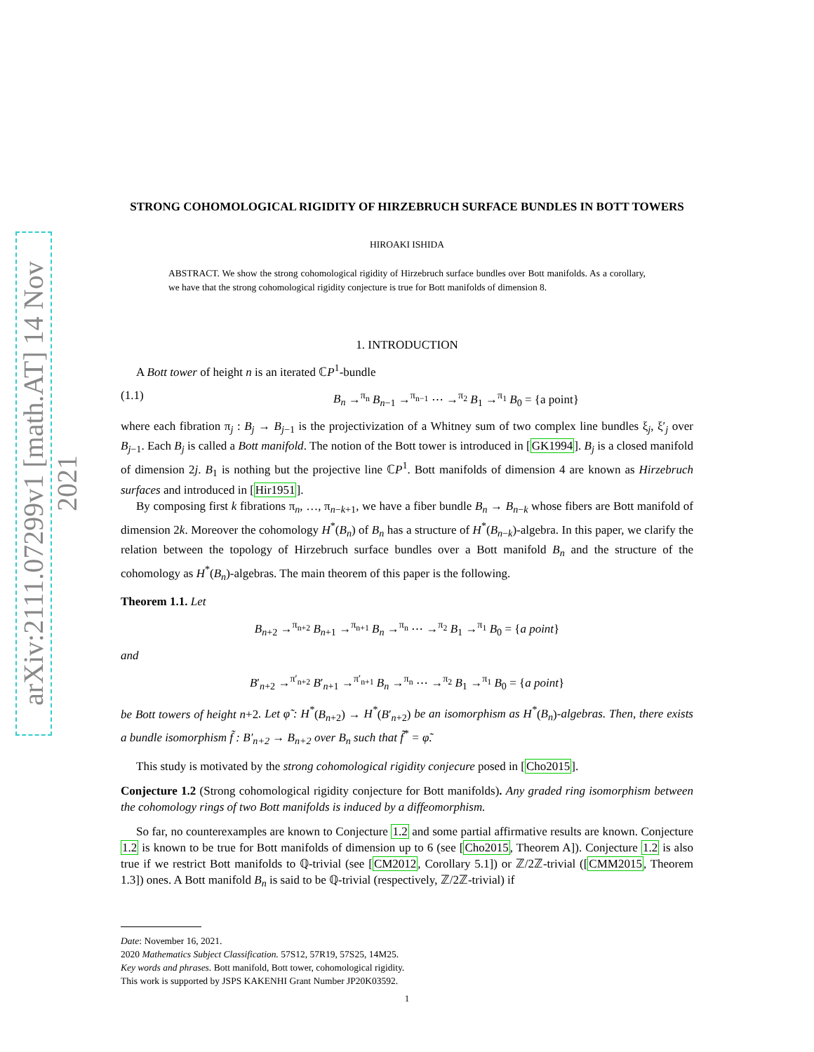arXiv:2111.07299v1 [math.AT] 14 Nov 2021
STRONG COHOMOLOGICAL RIGIDITY OF HIRZEBRUCH SURFACE BUNDLES IN BOTT TOWERS
HIROAKI ISHIDA
ABSTRACT. We show the strong cohomological rigidity of Hirzebruch surface bundles over Bott manifolds. As a corollary, we have that the strong cohomological rigidity conjecture is true for Bott manifolds of dimension 8.
1. INTRODUCTION
A Bott tower of height n is an iterated ℂP<sup>1</sup>-bundle
(1.1) B<sub>n</sub> →<sup>π<sub>n</sub></sup> B<sub>n−1</sub> →<sup>π<sub>n−1</sub></sup> ⋯ →<sup>π<sub>2</sub></sup> B<sub>1</sub> →<sup>π<sub>1</sub></sup> B<sub>0</sub> = {a point}
where each fibration π<sub>j</sub> : B<sub>j</sub> → B<sub>j−1</sub> is the projectivization of a Whitney sum of two complex line bundles ξ<sub>j</sub>, ξ′<sub>j</sub> over B<sub>j−1</sub>. Each B<sub>j</sub> is called a Bott manifold. The notion of the Bott tower is introduced in [GK1994]. B<sub>j</sub> is a closed manifold of dimension 2j. B<sub>1</sub> is nothing but the projective line ℂP<sup>1</sup>. Bott manifolds of dimension 4 are known as Hirzebruch surfaces and introduced in [Hir1951].
By composing first k fibrations π<sub>n</sub>, …, π<sub>n−k+1</sub>, we have a fiber bundle B<sub>n</sub> → B<sub>n−k</sub> whose fibers are Bott manifold of dimension 2k. Moreover the cohomology H<sup>*</sup>(B<sub>n</sub>) of B<sub>n</sub> has a structure of H<sup>*</sup>(B<sub>n−k</sub>)-algebra. In this paper, we clarify the relation between the topology of Hirzebruch surface bundles over a Bott manifold B<sub>n</sub> and the structure of the cohomology as H<sup>*</sup>(B<sub>n</sub>)-algebras. The main theorem of this paper is the following.
Theorem 1.1. Let
B<sub>n+2</sub> →<sup>π<sub>n+2</sub></sup> B<sub>n+1</sub> →<sup>π<sub>n+1</sub></sup> B<sub>n</sub> →<sup>π<sub>n</sub></sup> ⋯ →<sup>π<sub>2</sub></sup> B<sub>1</sub> →<sup>π<sub>1</sub></sup> B<sub>0</sub> = {a point}
and
B′<sub>n+2</sub> →<sup>π′<sub>n+2</sub></sup> B′<sub>n+1</sub> →<sup>π′<sub>n+1</sub></sup> B<sub>n</sub> →<sup>π<sub>n</sub></sup> ⋯ →<sup>π<sub>2</sub></sup> B<sub>1</sub> →<sup>π<sub>1</sub></sup> B<sub>0</sub> = {a point}
be Bott towers of height n+2. Let φ̃ : H<sup>*</sup>(B<sub>n+2</sub>) → H<sup>*</sup>(B′<sub>n+2</sub>) be an isomorphism as H<sup>*</sup>(B<sub>n</sub>)-algebras. Then, there exists a bundle isomorphism f̃ : B′<sub>n+2</sub> → B<sub>n+2</sub> over B<sub>n</sub> such that f̃<sup>*</sup> = φ̃.
This study is motivated by the strong cohomological rigidity conjecure posed in [Cho2015].
Conjecture 1.2 (Strong cohomological rigidity conjecture for Bott manifolds). Any graded ring isomorphism between the cohomology rings of two Bott manifolds is induced by a diffeomorphism.
So far, no counterexamples are known to Conjecture 1.2 and some partial affirmative results are known. Conjecture 1.2 is known to be true for Bott manifolds of dimension up to 6 (see [Cho2015, Theorem A]). Conjecture 1.2 is also true if we restrict Bott manifolds to ℚ-trivial (see [CM2012, Corollary 5.1]) or ℤ/2ℤ-trivial ([CMM2015, Theorem 1.3]) ones. A Bott manifold B<sub>n</sub> is said to be ℚ-trivial (respectively, ℤ/2ℤ-trivial) if
Date: November 16, 2021.
2020 Mathematics Subject Classification. 57S12, 57R19, 57S25, 14M25.
Key words and phrases. Bott manifold, Bott tower, cohomological rigidity.
This work is supported by JSPS KAKENHI Grant Number JP20K03592.
1